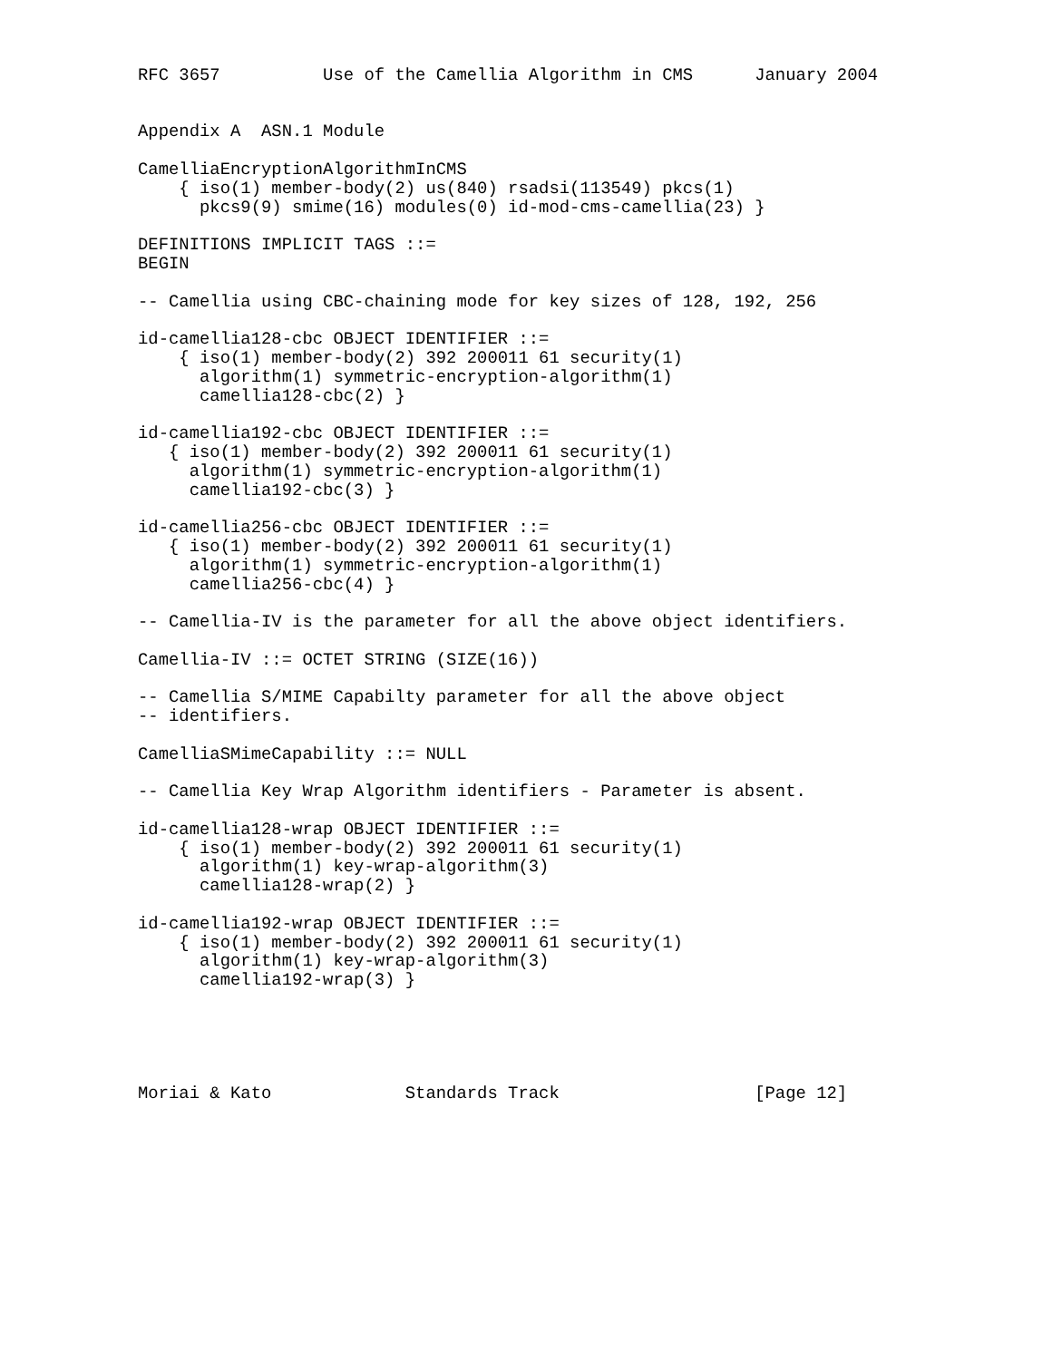RFC 3657          Use of the Camellia Algorithm in CMS      January 2004


Appendix A  ASN.1 Module

CamelliaEncryptionAlgorithmInCMS
    { iso(1) member-body(2) us(840) rsadsi(113549) pkcs(1)
      pkcs9(9) smime(16) modules(0) id-mod-cms-camellia(23) }

DEFINITIONS IMPLICIT TAGS ::=
BEGIN

-- Camellia using CBC-chaining mode for key sizes of 128, 192, 256

id-camellia128-cbc OBJECT IDENTIFIER ::=
    { iso(1) member-body(2) 392 200011 61 security(1)
      algorithm(1) symmetric-encryption-algorithm(1)
      camellia128-cbc(2) }

id-camellia192-cbc OBJECT IDENTIFIER ::=
   { iso(1) member-body(2) 392 200011 61 security(1)
     algorithm(1) symmetric-encryption-algorithm(1)
     camellia192-cbc(3) }

id-camellia256-cbc OBJECT IDENTIFIER ::=
   { iso(1) member-body(2) 392 200011 61 security(1)
     algorithm(1) symmetric-encryption-algorithm(1)
     camellia256-cbc(4) }

-- Camellia-IV is the parameter for all the above object identifiers.

Camellia-IV ::= OCTET STRING (SIZE(16))

-- Camellia S/MIME Capabilty parameter for all the above object
-- identifiers.

CamelliaSMimeCapability ::= NULL

-- Camellia Key Wrap Algorithm identifiers - Parameter is absent.

id-camellia128-wrap OBJECT IDENTIFIER ::=
    { iso(1) member-body(2) 392 200011 61 security(1)
      algorithm(1) key-wrap-algorithm(3)
      camellia128-wrap(2) }

id-camellia192-wrap OBJECT IDENTIFIER ::=
    { iso(1) member-body(2) 392 200011 61 security(1)
      algorithm(1) key-wrap-algorithm(3)
      camellia192-wrap(3) }





Moriai & Kato             Standards Track                   [Page 12]